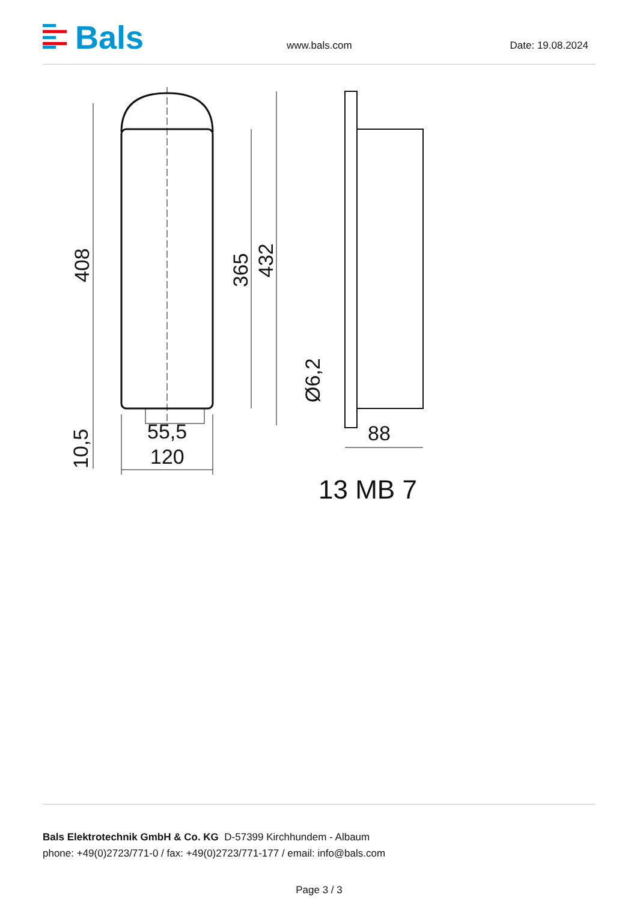Bals
www.bals.com Date: 19.08.2024
408
365
432
Ø6,2
10,5
55,5
120
88
13 MB 7
Bals Elektrotechnik GmbH & Co. KG D-57399 Kirchhundem - Albaum
phone: +49(0)2723/771-0 / fax: +49(0)2723/771-177 / email: info@bals.com
Page 3 / 3